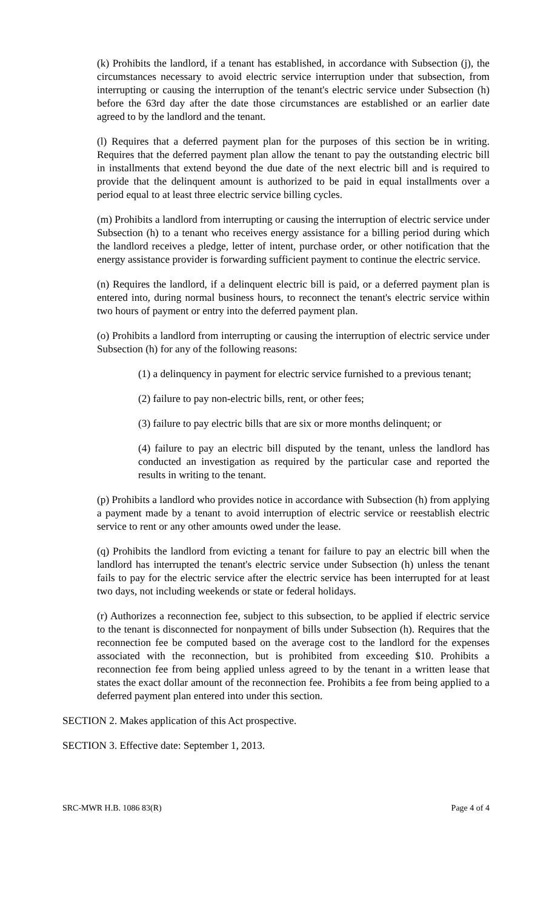(k) Prohibits the landlord, if a tenant has established, in accordance with Subsection (j), the circumstances necessary to avoid electric service interruption under that subsection, from interrupting or causing the interruption of the tenant's electric service under Subsection (h) before the 63rd day after the date those circumstances are established or an earlier date agreed to by the landlord and the tenant.
(l) Requires that a deferred payment plan for the purposes of this section be in writing. Requires that the deferred payment plan allow the tenant to pay the outstanding electric bill in installments that extend beyond the due date of the next electric bill and is required to provide that the delinquent amount is authorized to be paid in equal installments over a period equal to at least three electric service billing cycles.
(m) Prohibits a landlord from interrupting or causing the interruption of electric service under Subsection (h) to a tenant who receives energy assistance for a billing period during which the landlord receives a pledge, letter of intent, purchase order, or other notification that the energy assistance provider is forwarding sufficient payment to continue the electric service.
(n) Requires the landlord, if a delinquent electric bill is paid, or a deferred payment plan is entered into, during normal business hours, to reconnect the tenant's electric service within two hours of payment or entry into the deferred payment plan.
(o) Prohibits a landlord from interrupting or causing the interruption of electric service under Subsection (h) for any of the following reasons:
(1) a delinquency in payment for electric service furnished to a previous tenant;
(2) failure to pay non-electric bills, rent, or other fees;
(3) failure to pay electric bills that are six or more months delinquent; or
(4) failure to pay an electric bill disputed by the tenant, unless the landlord has conducted an investigation as required by the particular case and reported the results in writing to the tenant.
(p) Prohibits a landlord who provides notice in accordance with Subsection (h) from applying a payment made by a tenant to avoid interruption of electric service or reestablish electric service to rent or any other amounts owed under the lease.
(q) Prohibits the landlord from evicting a tenant for failure to pay an electric bill when the landlord has interrupted the tenant's electric service under Subsection (h) unless the tenant fails to pay for the electric service after the electric service has been interrupted for at least two days, not including weekends or state or federal holidays.
(r) Authorizes a reconnection fee, subject to this subsection, to be applied if electric service to the tenant is disconnected for nonpayment of bills under Subsection (h). Requires that the reconnection fee be computed based on the average cost to the landlord for the expenses associated with the reconnection, but is prohibited from exceeding $10. Prohibits a reconnection fee from being applied unless agreed to by the tenant in a written lease that states the exact dollar amount of the reconnection fee. Prohibits a fee from being applied to a deferred payment plan entered into under this section.
SECTION 2. Makes application of this Act prospective.
SECTION 3. Effective date: September 1, 2013.
SRC-MWR H.B. 1086 83(R) Page 4 of 4